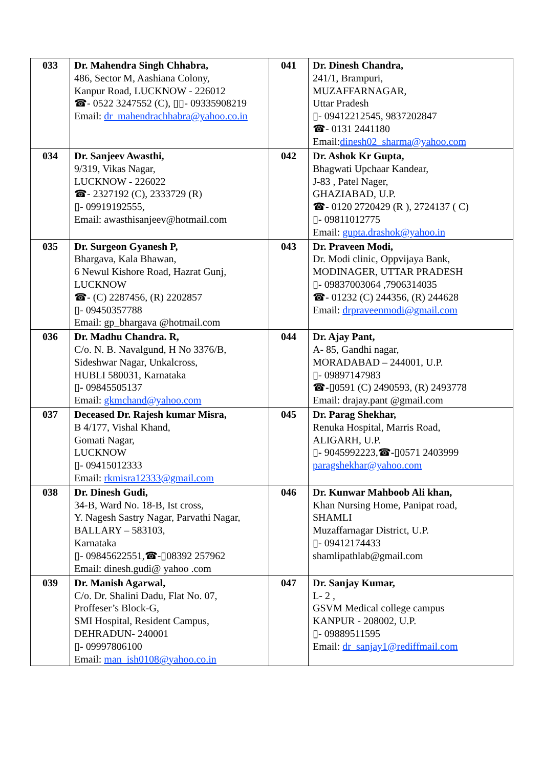| 033 | Dr. Mahendra Singh Chhabra, 486, Sector M, Aashiana Colony, Kanpur Road, LUCKNOW - 226012 ☎- 0522 3247552 (C), ▯▯- 09335908219 Email: dr_mahendrachhabra@yahoo.co.in | 041 | Dr. Dinesh Chandra, 241/1, Brampuri, MUZAFFARNAGAR, Uttar Pradesh ▯- 09412212545, 9837202847 ☎- 0131 2441180 Email: dinesh02_sharma@yahoo.com |
| 034 | Dr. Sanjeev Awasthi, 9/319, Vikas Nagar, LUCKNOW - 226022 ☎- 2327192 (C), 2333729 (R) ▯- 09919192555, Email: awasthisanjeev@hotmail.com | 042 | Dr. Ashok Kr Gupta, Bhagwati Upchaar Kandear, J-83 , Patel Nager, GHAZIABAD, U.P. ☎- 0120 2720429 (R ), 2724137 ( C) ▯- 09811012775 Email: gupta.drashok@yahoo.in |
| 035 | Dr. Surgeon Gyanesh P, Bhargava, Kala Bhawan, 6 Newul Kishore Road, Hazrat Gunj, LUCKNOW ☎- (C) 2287456, (R) 2202857 ▯- 09450357788 Email: gp_bhargava @hotmail.com | 043 | Dr. Praveen Modi, Dr. Modi clinic, Oppvijaya Bank, MODINAGER, UTTAR PRADESH ▯- 09837003064 ,7906314035 ☎- 01232 (C) 244356, (R) 244628 Email: drpraveenmodi@gmail.com |
| 036 | Dr. Madhu Chandra. R, C/o. N. B. Navalgund, H No 3376/B, Sideshwar Nagar, Unkalcross, HUBLI 580031, Karnataka ▯- 09845505137 Email: gkmchand@yahoo.com | 044 | Dr. Ajay Pant, A- 85, Gandhi nagar, MORADABAD – 244001, U.P. ▯- 09897147983 ☎-▯0591 (C) 2490593, (R) 2493778 Email: drajay.pant @gmail.com |
| 037 | Deceased Dr. Rajesh kumar Misra, B 4/177, Vishal Khand, Gomati Nagar, LUCKNOW ▯- 09415012333 Email: rkmisra12333@gmail.com | 045 | Dr. Parag Shekhar, Renuka Hospital, Marris Road, ALIGARH, U.P. ▯- 9045992223,☎-▯0571 2403999 paragshekhar@yahoo.com |
| 038 | Dr. Dinesh Gudi, 34-B, Ward No. 18-B, Ist cross, Y. Nagesh Sastry Nagar, Parvathi Nagar, BALLARY – 583103, Karnataka ▯- 09845622551,☎-▯08392 257962 Email: dinesh.gudi@ yahoo .com | 046 | Dr. Kunwar Mahboob Ali khan, Khan Nursing Home, Panipat road, SHAMLI Muzaffarnagar District, U.P. ▯- 09412174433 shamlipathlab@gmail.com |
| 039 | Dr. Manish Agarwal, C/o. Dr. Shalini Dadu, Flat No. 07, Proffeser’s Block-G, SMI Hospital, Resident Campus, DEHRADUN- 240001 ▯- 09997806100 Email: man_ish0108@yahoo.co.in | 047 | Dr. Sanjay Kumar, L- 2 , GSVM Medical college campus KANPUR - 208002, U.P. ▯- 09889511595 Email: dr_sanjay1@rediffmail.com |